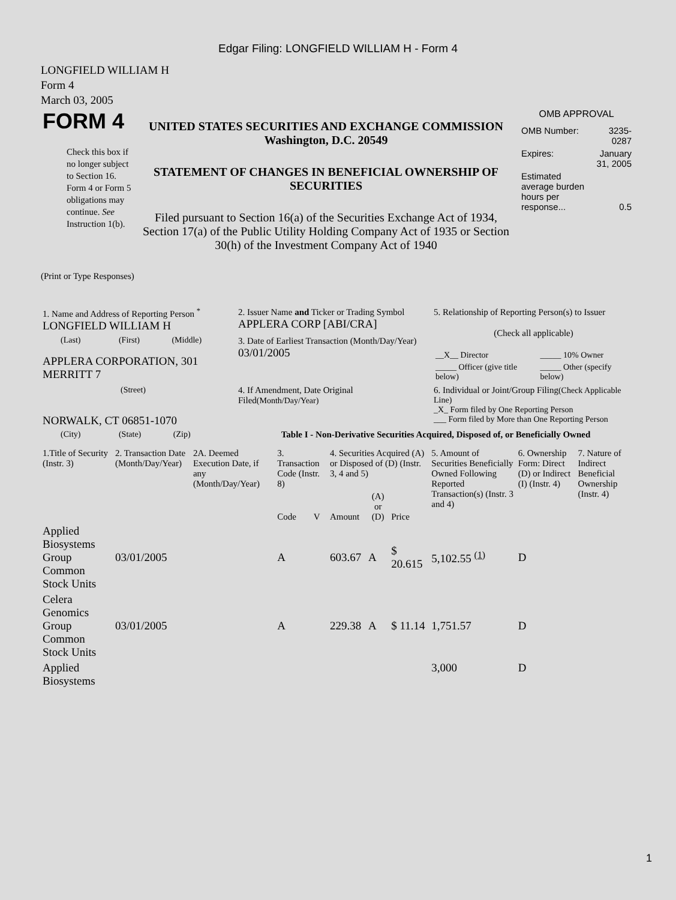Edgar Filing: LONGFIELD WILLIAM H - Form 4
LONGFIELD WILLIAM H
Form 4
March 03, 2005
| FORM 4 Check this box if no longer subject to Section 16. Form 4 or Form 5 obligations may continue. See Instruction 1(b). | UNITED STATES SECURITIES AND EXCHANGE COMMISSION Washington, D.C. 20549 STATEMENT OF CHANGES IN BENEFICIAL OWNERSHIP OF SECURITIES Filed pursuant to Section 16(a) of the Securities Exchange Act of 1934, Section 17(a) of the Public Utility Holding Company Act of 1935 or Section 30(h) of the Investment Company Act of 1940 | OMB APPROVAL / OMB Number: / 3235-0287 / / Expires: / January 31, 2005 / / Estimated average burden hours per response... / 0.5 / |
(Print or Type Responses)
| 1. Name and Address of Reporting Person <sup>*</sup> LONGFIELD WILLIAM H | 2. Issuer Name and Ticker or Trading Symbol APPLERA CORP [ABI/CRA] | 5. Relationship of Reporting Person(s) to Issuer (Check all applicable) / __X__ Director / _____ 10% Owner / / _____ Officer (give title below) / _____ Other (specify below) / |
| (Last) (First) (Middle) APPLERA CORPORATION, 301 MERRITT 7 | 3. Date of Earliest Transaction (Month/Day/Year) 03/01/2005 | |
| (Street) NORWALK, CT 06851-1070 | 4. If Amendment, Date Original Filed (Month/Day/Year) | 6. Individual or Joint/Group Filing (Check Applicable Line) _X_ Form filed by One Reporting Person ___ Form filed by More than One Reporting Person |
| (City) (State) (Zip) | Table I - Non-Derivative Securities Acquired, Disposed of, or Beneficially Owned | |
| 1.Title of Security (Instr. 3) | 2. Transaction Date (Month/Day/Year) | 2A. Deemed Execution Date, if any (Month/Day/Year) | 3. Transaction Code (Instr. 8) | | 4. Securities Acquired (A) or Disposed of (D) (Instr. 3, 4 and 5) | | | 5. Amount of Securities Beneficially Owned Following Reported Transaction(s) (Instr. 3 and 4) | 6. Ownership Form: Direct (D) or Indirect (I) (Instr. 4) | 7. Nature of Indirect Beneficial Ownership (Instr. 4) |
| --- | --- | --- | --- | --- | --- | --- | --- | --- | --- | --- |
| | | | Code | V | Amount | (A) or (D) | Price | | | |
| Applied Biosystems Group Common Stock Units | 03/01/2005 | | A | | 603.67 | A | $ 20.615 | 5,102.55 <sup>(1)</sup> | D | |
| Celera Genomics Group Common Stock Units | 03/01/2005 | | A | | 229.38 | A | $ 11.14 | 1,751.57 | D | |
| Applied Biosystems | | | | | | | | 3,000 | D | |
1